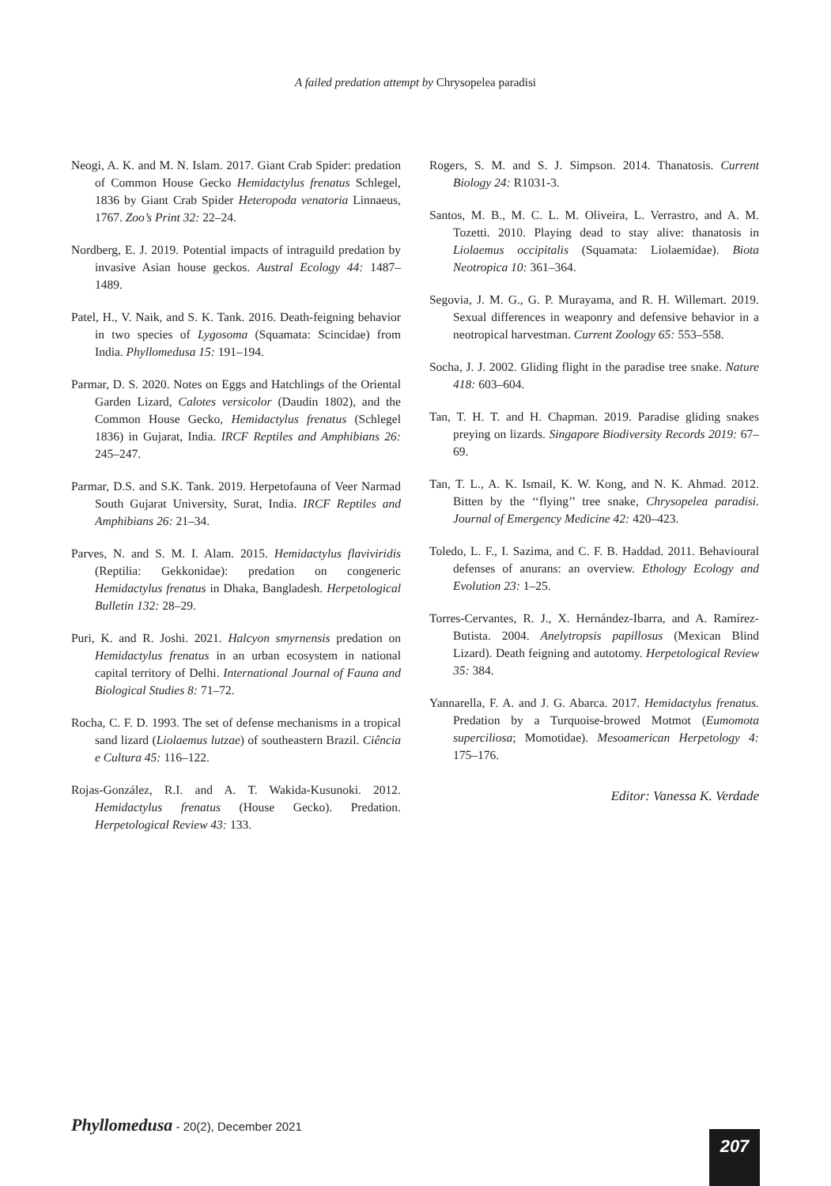A failed predation attempt by Chrysopelea paradisi
Neogi, A. K. and M. N. Islam. 2017. Giant Crab Spider: predation of Common House Gecko Hemidactylus frenatus Schlegel, 1836 by Giant Crab Spider Heteropoda venatoria Linnaeus, 1767. Zoo’s Print 32: 22–24.
Nordberg, E. J. 2019. Potential impacts of intraguild predation by invasive Asian house geckos. Austral Ecology 44: 1487–1489.
Patel, H., V. Naik, and S. K. Tank. 2016. Death-feigning behavior in two species of Lygosoma (Squamata: Scincidae) from India. Phyllomedusa 15: 191–194.
Parmar, D. S. 2020. Notes on Eggs and Hatchlings of the Oriental Garden Lizard, Calotes versicolor (Daudin 1802), and the Common House Gecko, Hemidactylus frenatus (Schlegel 1836) in Gujarat, India. IRCF Reptiles and Amphibians 26: 245–247.
Parmar, D.S. and S.K. Tank. 2019. Herpetofauna of Veer Narmad South Gujarat University, Surat, India. IRCF Reptiles and Amphibians 26: 21–34.
Parves, N. and S. M. I. Alam. 2015. Hemidactylus flaviviridis (Reptilia: Gekkonidae): predation on congeneric Hemidactylus frenatus in Dhaka, Bangladesh. Herpetological Bulletin 132: 28–29.
Puri, K. and R. Joshi. 2021. Halcyon smyrnensis predation on Hemidactylus frenatus in an urban ecosystem in national capital territory of Delhi. International Journal of Fauna and Biological Studies 8: 71–72.
Rocha, C. F. D. 1993. The set of defense mechanisms in a tropical sand lizard (Liolaemus lutzae) of southeastern Brazil. Ciência e Cultura 45: 116–122.
Rojas-González, R.I. and A. T. Wakida-Kusunoki. 2012. Hemidactylus frenatus (House Gecko). Predation. Herpetological Review 43: 133.
Rogers, S. M. and S. J. Simpson. 2014. Thanatosis. Current Biology 24: R1031-3.
Santos, M. B., M. C. L. M. Oliveira, L. Verrastro, and A. M. Tozetti. 2010. Playing dead to stay alive: thanatosis in Liolaemus occipitalis (Squamata: Liolaemidae). Biota Neotropica 10: 361–364.
Segovia, J. M. G., G. P. Murayama, and R. H. Willemart. 2019. Sexual differences in weaponry and defensive behavior in a neotropical harvestman. Current Zoology 65: 553–558.
Socha, J. J. 2002. Gliding flight in the paradise tree snake. Nature 418: 603–604.
Tan, T. H. T. and H. Chapman. 2019. Paradise gliding snakes preying on lizards. Singapore Biodiversity Records 2019: 67–69.
Tan, T. L., A. K. Ismail, K. W. Kong, and N. K. Ahmad. 2012. Bitten by the ‘‘flying’’ tree snake, Chrysopelea paradisi. Journal of Emergency Medicine 42: 420–423.
Toledo, L. F., I. Sazima, and C. F. B. Haddad. 2011. Behavioural defenses of anurans: an overview. Ethology Ecology and Evolution 23: 1–25.
Torres-Cervantes, R. J., X. Hernández-Ibarra, and A. Ramírez-Butista. 2004. Anelytropsis papillosus (Mexican Blind Lizard). Death feigning and autotomy. Herpetological Review 35: 384.
Yannarella, F. A. and J. G. Abarca. 2017. Hemidactylus frenatus. Predation by a Turquoise-browed Motmot (Eumomota superciliosa; Momotidae). Mesoamerican Herpetology 4: 175–176.
Editor: Vanessa K. Verdade
Phyllomedusa - 20(2), December 2021
207